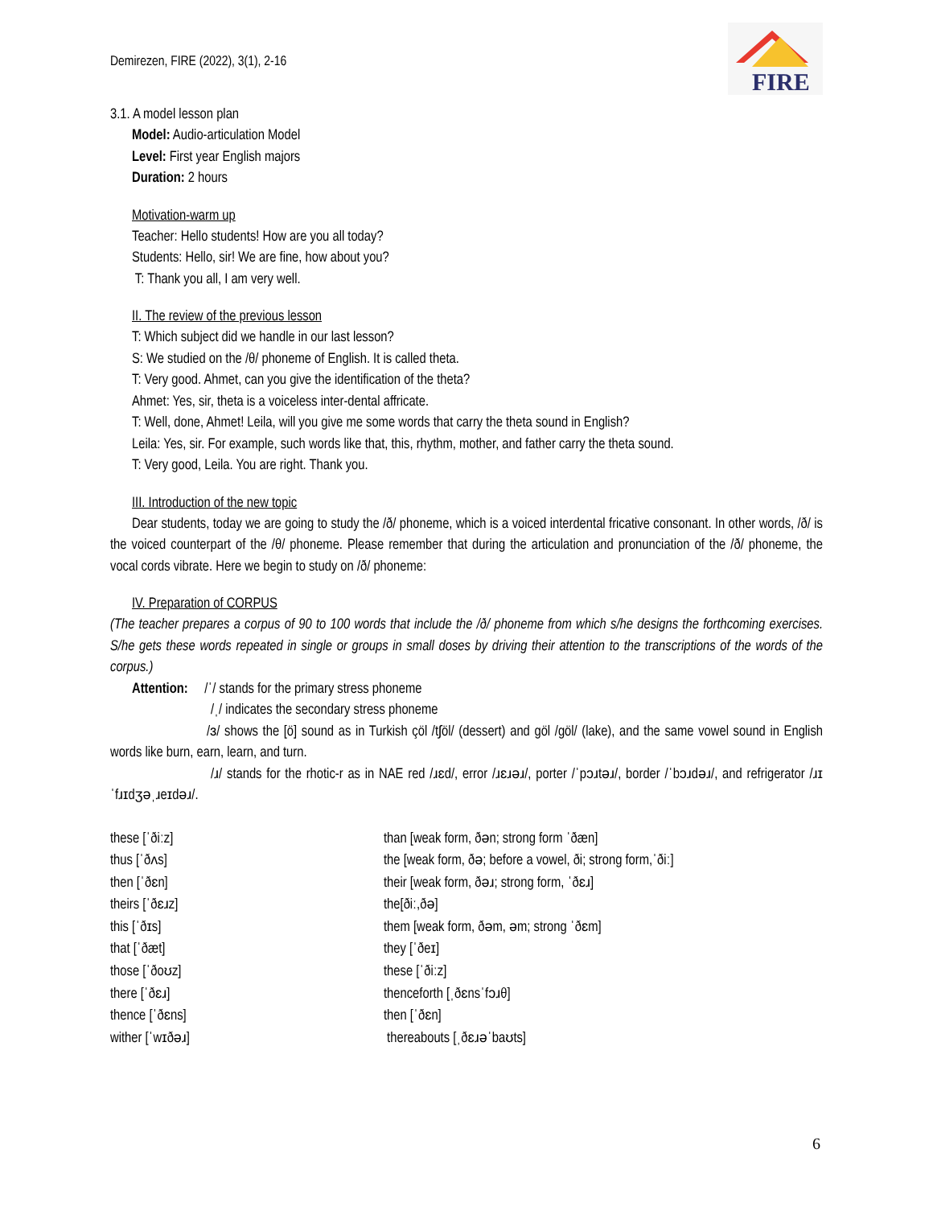FIRE
Demirezen, FIRE (2022), 3(1), 2-16
3.1. A model lesson plan
Model: Audio-articulation Model
Level: First year English majors
Duration: 2 hours
Motivation-warm up
Teacher: Hello students! How are you all today?
Students: Hello, sir! We are fine, how about you?
T: Thank you all, I am very well.
II. The review of the previous lesson
T: Which subject did we handle in our last lesson?
S: We studied on the /θ/ phoneme of English. It is called theta.
T: Very good. Ahmet, can you give the identification of the theta?
Ahmet: Yes, sir, theta is a voiceless inter-dental affricate.
T: Well, done, Ahmet! Leila, will you give me some words that carry the theta sound in English?
Leila: Yes, sir. For example, such words like that, this, rhythm, mother, and father carry the theta sound.
T: Very good, Leila. You are right. Thank you.
III. Introduction of the new topic
Dear students, today we are going to study the /ð/ phoneme, which is a voiced interdental fricative consonant. In other words, /ð/ is the voiced counterpart of the /θ/ phoneme. Please remember that during the articulation and pronunciation of the /ð/ phoneme, the vocal cords vibrate. Here we begin to study on /ð/ phoneme:
IV. Preparation of CORPUS
(The teacher prepares a corpus of 90 to 100 words that include the /ð/ phoneme from which s/he designs the forthcoming exercises. S/he gets these words repeated in single or groups in small doses by driving their attention to the transcriptions of the words of the corpus.)
Attention: /ˈ/ stands for the primary stress phoneme
/ˌ/ indicates the secondary stress phoneme
/ɜ/ shows the [ö] sound as in Turkish çöl /tʃöl/ (dessert) and göl /göl/ (lake), and the same vowel sound in English words like burn, earn, learn, and turn.
/ɹ/ stands for the rhotic-r as in NAE red /ɹɛd/, error /ɹɛɹəɹ/, porter /ˈpɔɹtəɹ/, border /ˈbɔɹdəɹ/, and refrigerator /ɹɪˈfɹɪdʒəˌɹeɪdəɹ/.
| these [ˈðiːz] | than [weak form, ðən; strong form ˈðæn] |
| thus [ˈðʌs] | the [weak form, ðə; before a vowel, ði; strong form,ˈðiː] |
| then [ˈðɛn] | their [weak form, ðəɹ; strong form, ˈðɛɹ] |
| theirs [ˈðɛɹz] | the[ðiː,ðə] |
| this [ˈðɪs] | them [weak form, ðəm, əm; strong ˈðɛm] |
| that [ˈðæt] | they [ˈðeɪ] |
| those [ˈðoʊz] | these [ˈðiːz] |
| there [ˈðɛɹ] | thenceforth [ˌðɛnsˈfɔɹθ] |
| thence [ˈðɛns] | then [ˈðɛn] |
| wither [ˈwɪðəɹ] | thereabouts [ˌðɛɹəˈbaʊts] |
6